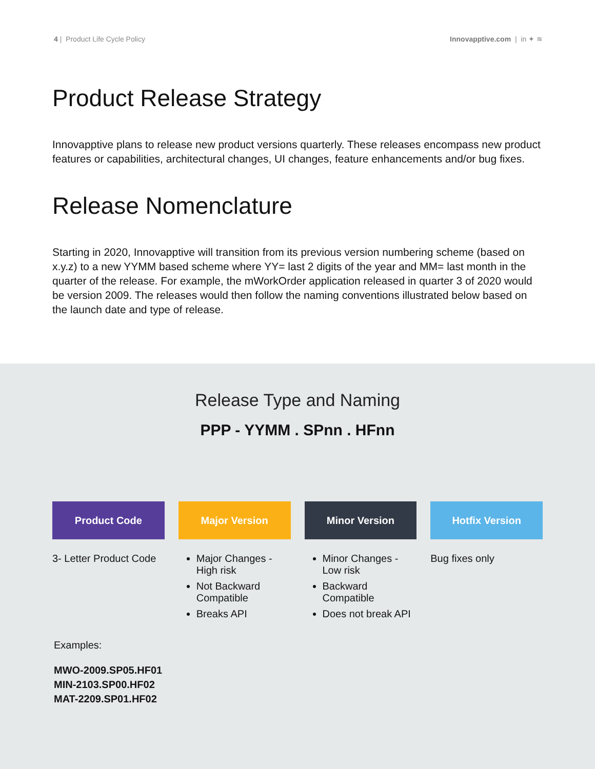4 | Product Life Cycle Policy Innovapptive.com | in ✦ ≋
Product Release Strategy
Innovapptive plans to release new product versions quarterly. These releases encompass new product features or capabilities, architectural changes, UI changes, feature enhancements and/or bug fixes.
Release Nomenclature
Starting in 2020, Innovapptive will transition from its previous version numbering scheme (based on x.y.z) to a new YYMM based scheme where YY= last 2 digits of the year and MM= last month in the quarter of the release. For example, the mWorkOrder application released in quarter 3 of 2020 would be version 2009. The releases would then follow the naming conventions illustrated below based on the launch date and type of release.
Release Type and Naming
PPP - YYMM . SPnn . HFnn
Product Code Major Version Minor Version Hotfix Version
3- Letter Product Code
Major Changes - High risk
Not Backward Compatible
Breaks API
Minor Changes - Low risk
Backward Compatible
Does not break API
Bug fixes only
Examples:
MWO-2009.SP05.HF01
MIN-2103.SP00.HF02
MAT-2209.SP01.HF02